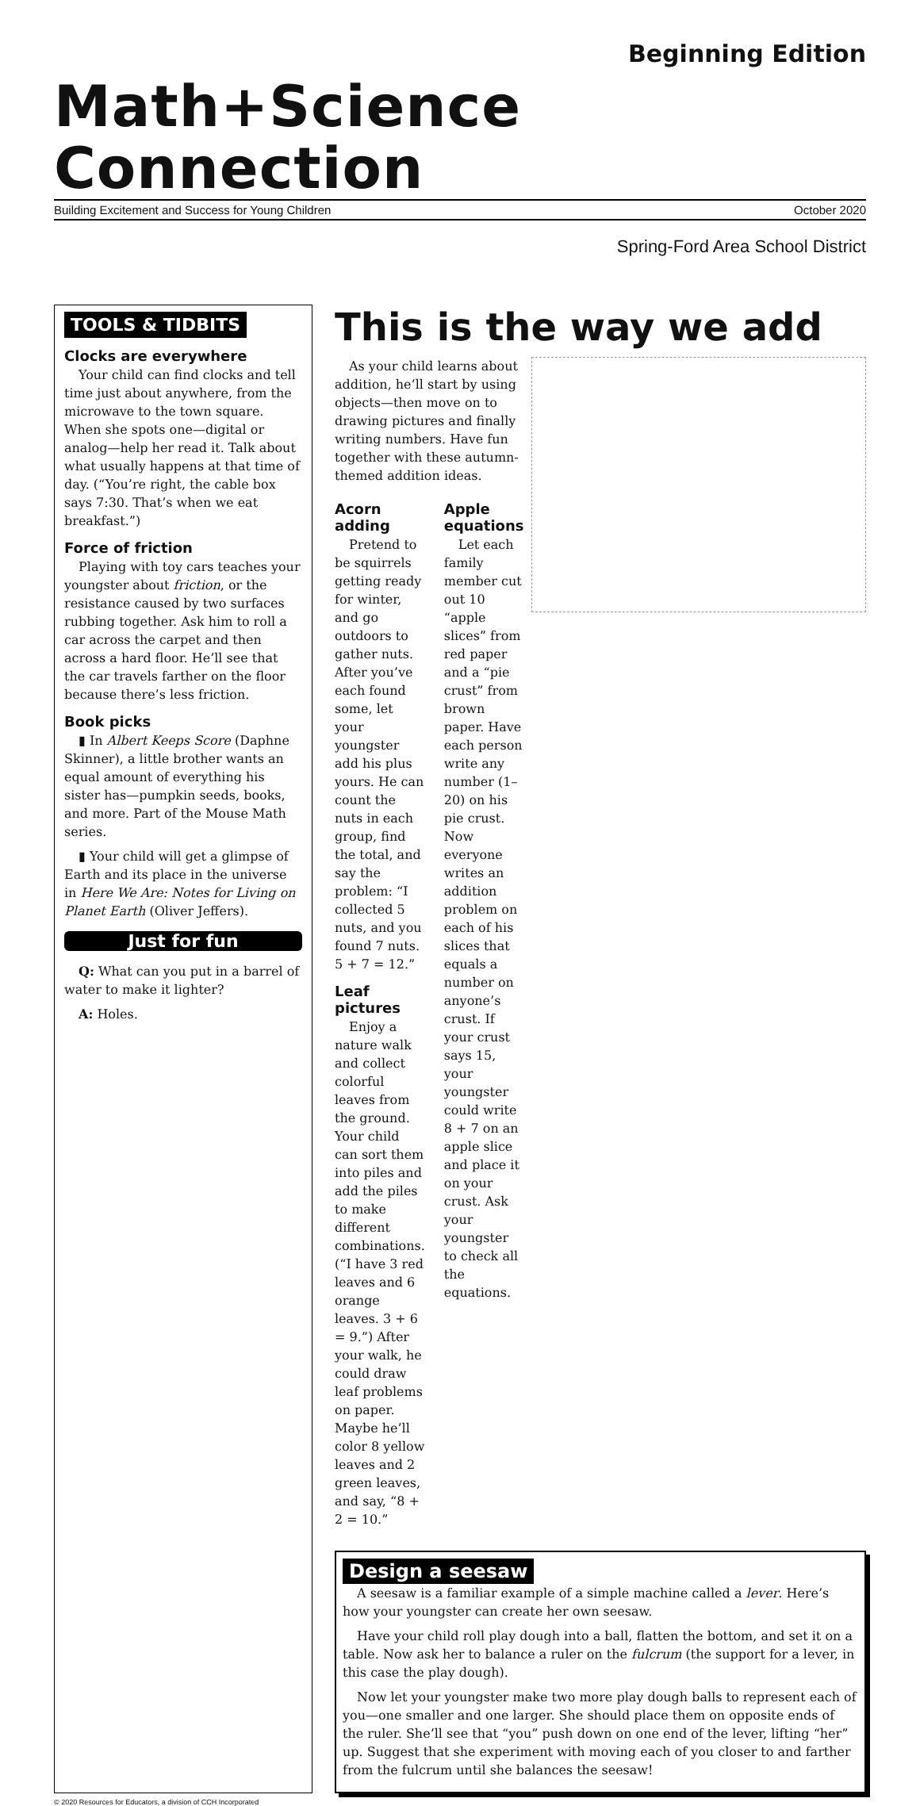Beginning Edition
Math+Science Connection
Building Excitement and Success for Young Children October 2020
Spring-Ford Area School District
TOOLS & TIDBITS
Clocks are everywhere
Your child can find clocks and tell time just about anywhere, from the microwave to the town square. When she spots one—digital or analog—help her read it. Talk about what usually happens at that time of day. (“You’re right, the cable box says 7:30. That’s when we eat breakfast.”)
Force of friction
Playing with toy cars teaches your youngster about friction, or the resistance caused by two surfaces rubbing together. Ask him to roll a car across the carpet and then across a hard floor. He’ll see that the car travels farther on the floor because there’s less friction.
Book picks
▮ In Albert Keeps Score (Daphne Skinner), a little brother wants an equal amount of everything his sister has—pumpkin seeds, books, and more. Part of the Mouse Math series.
▮ Your child will get a glimpse of Earth and its place in the universe in Here We Are: Notes for Living on Planet Earth (Oliver Jeffers).
Just for fun
Q: What can you put in a barrel of water to make it lighter?
A: Holes.
This is the way we add
As your child learns about addition, he’ll start by using objects—then move on to drawing pictures and finally writing numbers. Have fun together with these autumn-themed addition ideas.
Acorn adding
Pretend to be squirrels getting ready for winter, and go outdoors to gather nuts. After you’ve each found some, let your youngster add his plus yours. He can count the nuts in each group, find the total, and say the problem: “I collected 5 nuts, and you found 7 nuts. 5 + 7 = 12.”
Leaf pictures
Enjoy a nature walk and collect colorful leaves from the ground. Your child can sort them into piles and add the piles to make different combinations. (“I have 3 red leaves and 6 orange leaves. 3 + 6 = 9.”) After your walk, he could draw leaf problems on paper. Maybe he’ll color 8 yellow leaves and 2 green leaves, and say, “8 + 2 = 10.”
Apple equations
Let each family member cut out 10 “apple slices” from red paper and a “pie crust” from brown paper. Have each person write any number (1–20) on his pie crust. Now everyone writes an addition problem on each of his slices that equals a number on anyone’s crust. If your crust says 15, your youngster could write 8 + 7 on an apple slice and place it on your crust. Ask your youngster to check all the equations.
Design a seesaw
A seesaw is a familiar example of a simple machine called a lever. Here’s how your youngster can create her own seesaw.
Have your child roll play dough into a ball, flatten the bottom, and set it on a table. Now ask her to balance a ruler on the fulcrum (the support for a lever, in this case the play dough).
Now let your youngster make two more play dough balls to represent each of you—one smaller and one larger. She should place them on opposite ends of the ruler. She’ll see that “you” push down on one end of the lever, lifting “her” up. Suggest that she experiment with moving each of you closer to and farther from the fulcrum until she balances the seesaw!
© 2020 Resources for Educators, a division of CCH Incorporated